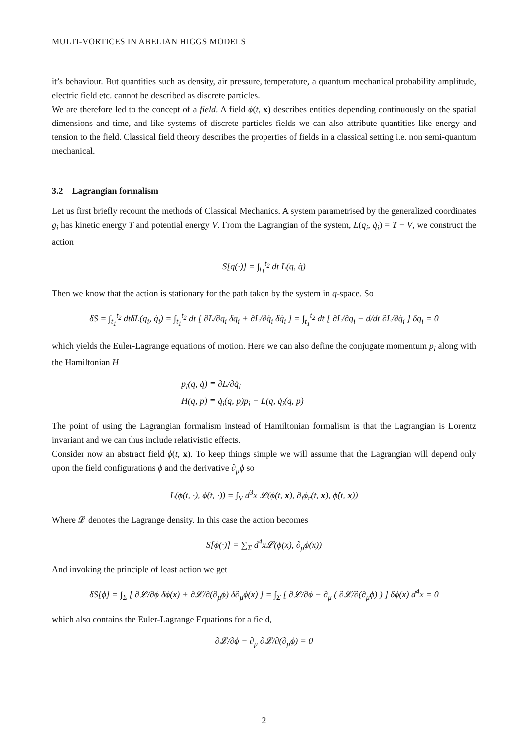MULTI-VORTICES IN ABELIAN HIGGS MODELS
it’s behaviour. But quantities such as density, air pressure, temperature, a quantum mechanical probability amplitude, electric field etc. cannot be described as discrete particles.
We are therefore led to the concept of a field. A field ϕ(t, x) describes entities depending continuously on the spatial dimensions and time, and like systems of discrete particles fields we can also attribute quantities like energy and tension to the field. Classical field theory describes the properties of fields in a classical setting i.e. non semi-quantum mechanical.
3.2 Lagrangian formalism
Let us first briefly recount the methods of Classical Mechanics. A system parametrised by the generalized coordinates g<sub>i</sub> has kinetic energy T and potential energy V. From the Lagrangian of the system, L(q<sub>i</sub>, q̇<sub>i</sub>) = T − V, we construct the action
S[q(·)] = ∫<sub>t<sub>1</sub></sub><sup>t<sub>2</sub></sup> dt L(q, q̇)
Then we know that the action is stationary for the path taken by the system in q-space. So
δS = ∫<sub>t<sub>1</sub></sub><sup>t<sub>2</sub></sup> dtδL(q<sub>i</sub>, q̇<sub>i</sub>) = ∫<sub>t<sub>1</sub></sub><sup>t<sub>2</sub></sup> dt [ ∂L/∂q<sub>i</sub> δq<sub>i</sub> + ∂L/∂q̇<sub>i</sub> δq̇<sub>i</sub> ] = ∫<sub>t<sub>1</sub></sub><sup>t<sub>2</sub></sup> dt [ ∂L/∂q<sub>i</sub> − d/dt ∂L/∂q̇<sub>i</sub> ] δq<sub>i</sub> = 0
which yields the Euler-Lagrange equations of motion. Here we can also define the conjugate momentum p<sub>i</sub> along with the Hamiltonian H
p<sub>i</sub>(q, q̇) ≡ ∂L/∂q̇<sub>i</sub>
H(q, p) ≡ q̇<sub>i</sub>(q, p)p<sub>i</sub> − L(q, q̇<sub>i</sub>(q, p)
The point of using the Lagrangian formalism instead of Hamiltonian formalism is that the Lagrangian is Lorentz invariant and we can thus include relativistic effects.
Consider now an abstract field ϕ(t, x). To keep things simple we will assume that the Lagrangian will depend only upon the field configurations ϕ and the derivative ∂<sub>μ</sub>ϕ so
L(ϕ(t, ·), ϕ̇(t, ·)) = ∫<sub>V</sub> d<sup>3</sup>x 𝓛(ϕ(t, x), ∂<sub>i</sub>ϕ<sub>r</sub>(t, x), ϕ̇(t, x))
Where 𝓛 denotes the Lagrange density. In this case the action becomes
S[ϕ(·)] = ∑<sub>Σ</sub> d<sup>4</sup>x𝓛(ϕ(x), ∂<sub>μ</sub>ϕ(x))
And invoking the principle of least action we get
δS[ϕ] = ∫<sub>Σ</sub> [ ∂𝓛/∂ϕ δϕ(x) + ∂𝓛/∂(∂<sub>μ</sub>ϕ) δ∂<sub>μ</sub>ϕ(x) ] = ∫<sub>Σ</sub> [ ∂𝓛/∂ϕ − ∂<sub>μ</sub> ( ∂𝓛/∂(∂<sub>μ</sub>ϕ) ) ] δϕ(x) d<sup>4</sup>x = 0
which also contains the Euler-Lagrange Equations for a field,
∂𝓛/∂ϕ − ∂<sub>μ</sub> ∂𝓛/∂(∂<sub>μ</sub>ϕ) = 0
2